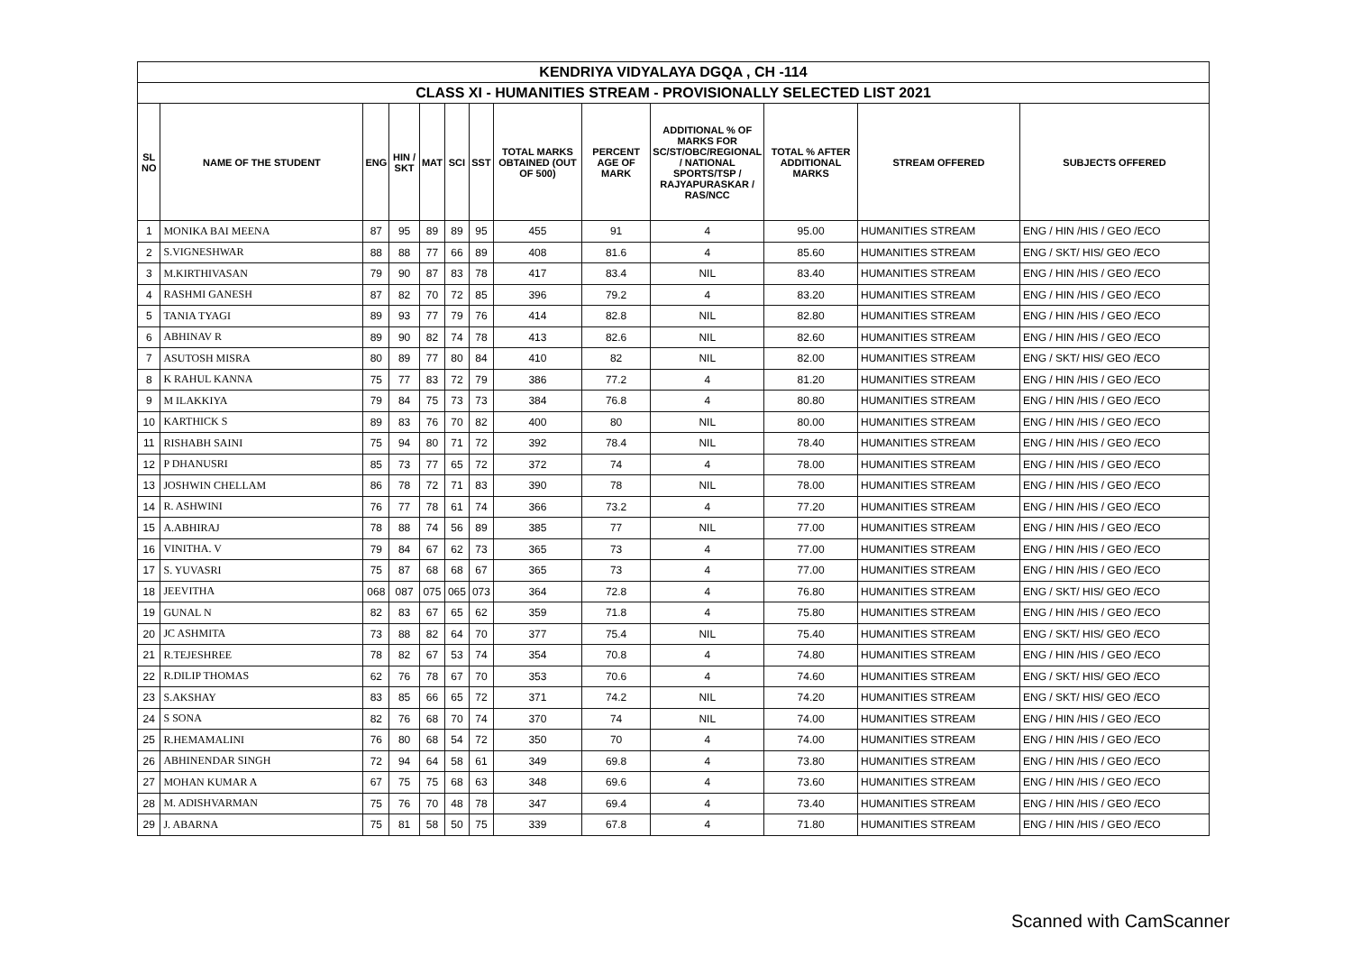| KENDRIYA VIDYALAYA DGQA , CH -114 | | | | | | | | | | | | |
| --- | --- | --- | --- | --- | --- | --- | --- | --- | --- | --- | --- | --- |
| CLASS XI - HUMANITIES STREAM - PROVISIONALLY SELECTED LIST 2021 | | | | | | | | | | | | |
| SL NO | NAME OF THE STUDENT | ENG | HIN / SKT | MAT | SCI | SST | TOTAL MARKS OBTAINED (OUT OF 500) | PERCENT AGE OF MARK | ADDITIONAL % OF MARKS FOR SC/ST/OBC/REGIONAL / NATIONAL SPORTS/TSP / RAJYAPURASKAR / RAS/NCC | TOTAL % AFTER ADDITIONAL MARKS | STREAM OFFERED | SUBJECTS OFFERED |
| 1 | MONIKA BAI MEENA | 87 | 95 | 89 | 89 | 95 | 455 | 91 | 4 | 95.00 | HUMANITIES STREAM | ENG / HIN /HIS / GEO /ECO |
| 2 | S.VIGNESHWAR | 88 | 88 | 77 | 66 | 89 | 408 | 81.6 | 4 | 85.60 | HUMANITIES STREAM | ENG / SKT/ HIS/ GEO /ECO |
| 3 | M.KIRTHIVASAN | 79 | 90 | 87 | 83 | 78 | 417 | 83.4 | NIL | 83.40 | HUMANITIES STREAM | ENG / HIN /HIS / GEO /ECO |
| 4 | RASHMI GANESH | 87 | 82 | 70 | 72 | 85 | 396 | 79.2 | 4 | 83.20 | HUMANITIES STREAM | ENG / HIN /HIS / GEO /ECO |
| 5 | TANIA TYAGI | 89 | 93 | 77 | 79 | 76 | 414 | 82.8 | NIL | 82.80 | HUMANITIES STREAM | ENG / HIN /HIS / GEO /ECO |
| 6 | ABHINAV R | 89 | 90 | 82 | 74 | 78 | 413 | 82.6 | NIL | 82.60 | HUMANITIES STREAM | ENG / HIN /HIS / GEO /ECO |
| 7 | ASUTOSH MISRA | 80 | 89 | 77 | 80 | 84 | 410 | 82 | NIL | 82.00 | HUMANITIES STREAM | ENG / SKT/ HIS/ GEO /ECO |
| 8 | K RAHUL KANNA | 75 | 77 | 83 | 72 | 79 | 386 | 77.2 | 4 | 81.20 | HUMANITIES STREAM | ENG / HIN /HIS / GEO /ECO |
| 9 | M ILAKKIYA | 79 | 84 | 75 | 73 | 73 | 384 | 76.8 | 4 | 80.80 | HUMANITIES STREAM | ENG / HIN /HIS / GEO /ECO |
| 10 | KARTHICK S | 89 | 83 | 76 | 70 | 82 | 400 | 80 | NIL | 80.00 | HUMANITIES STREAM | ENG / HIN /HIS / GEO /ECO |
| 11 | RISHABH SAINI | 75 | 94 | 80 | 71 | 72 | 392 | 78.4 | NIL | 78.40 | HUMANITIES STREAM | ENG / HIN /HIS / GEO /ECO |
| 12 | P DHANUSRI | 85 | 73 | 77 | 65 | 72 | 372 | 74 | 4 | 78.00 | HUMANITIES STREAM | ENG / HIN /HIS / GEO /ECO |
| 13 | JOSHWIN CHELLAM | 86 | 78 | 72 | 71 | 83 | 390 | 78 | NIL | 78.00 | HUMANITIES STREAM | ENG / HIN /HIS / GEO /ECO |
| 14 | R. ASHWINI | 76 | 77 | 78 | 61 | 74 | 366 | 73.2 | 4 | 77.20 | HUMANITIES STREAM | ENG / HIN /HIS / GEO /ECO |
| 15 | A.ABHIRAJ | 78 | 88 | 74 | 56 | 89 | 385 | 77 | NIL | 77.00 | HUMANITIES STREAM | ENG / HIN /HIS / GEO /ECO |
| 16 | VINITHA. V | 79 | 84 | 67 | 62 | 73 | 365 | 73 | 4 | 77.00 | HUMANITIES STREAM | ENG / HIN /HIS / GEO /ECO |
| 17 | S. YUVASRI | 75 | 87 | 68 | 68 | 67 | 365 | 73 | 4 | 77.00 | HUMANITIES STREAM | ENG / HIN /HIS / GEO /ECO |
| 18 | JEEVITHA | 068 | 087 | 075 | 065 | 073 | 364 | 72.8 | 4 | 76.80 | HUMANITIES STREAM | ENG / SKT/ HIS/ GEO /ECO |
| 19 | GUNAL N | 82 | 83 | 67 | 65 | 62 | 359 | 71.8 | 4 | 75.80 | HUMANITIES STREAM | ENG / HIN /HIS / GEO /ECO |
| 20 | JC ASHMITA | 73 | 88 | 82 | 64 | 70 | 377 | 75.4 | NIL | 75.40 | HUMANITIES STREAM | ENG / SKT/ HIS/ GEO /ECO |
| 21 | R.TEJESHREE | 78 | 82 | 67 | 53 | 74 | 354 | 70.8 | 4 | 74.80 | HUMANITIES STREAM | ENG / HIN /HIS / GEO /ECO |
| 22 | R.DILIP THOMAS | 62 | 76 | 78 | 67 | 70 | 353 | 70.6 | 4 | 74.60 | HUMANITIES STREAM | ENG / SKT/ HIS/ GEO /ECO |
| 23 | S.AKSHAY | 83 | 85 | 66 | 65 | 72 | 371 | 74.2 | NIL | 74.20 | HUMANITIES STREAM | ENG / SKT/ HIS/ GEO /ECO |
| 24 | S SONA | 82 | 76 | 68 | 70 | 74 | 370 | 74 | NIL | 74.00 | HUMANITIES STREAM | ENG / HIN /HIS / GEO /ECO |
| 25 | R.HEMAMALINI | 76 | 80 | 68 | 54 | 72 | 350 | 70 | 4 | 74.00 | HUMANITIES STREAM | ENG / HIN /HIS / GEO /ECO |
| 26 | ABHINENDAR SINGH | 72 | 94 | 64 | 58 | 61 | 349 | 69.8 | 4 | 73.80 | HUMANITIES STREAM | ENG / HIN /HIS / GEO /ECO |
| 27 | MOHAN KUMAR A | 67 | 75 | 75 | 68 | 63 | 348 | 69.6 | 4 | 73.60 | HUMANITIES STREAM | ENG / HIN /HIS / GEO /ECO |
| 28 | M. ADISHVARMAN | 75 | 76 | 70 | 48 | 78 | 347 | 69.4 | 4 | 73.40 | HUMANITIES STREAM | ENG / HIN /HIS / GEO /ECO |
| 29 | J. ABARNA | 75 | 81 | 58 | 50 | 75 | 339 | 67.8 | 4 | 71.80 | HUMANITIES STREAM | ENG / HIN /HIS / GEO /ECO |
Scanned with CamScanner